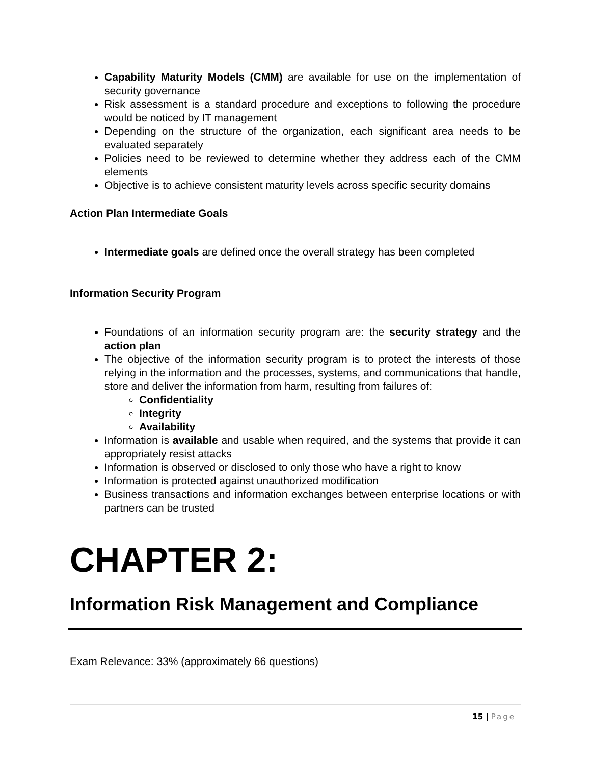Capability Maturity Models (CMM) are available for use on the implementation of security governance
Risk assessment is a standard procedure and exceptions to following the procedure would be noticed by IT management
Depending on the structure of the organization, each significant area needs to be evaluated separately
Policies need to be reviewed to determine whether they address each of the CMM elements
Objective is to achieve consistent maturity levels across specific security domains
Action Plan Intermediate Goals
Intermediate goals are defined once the overall strategy has been completed
Information Security Program
Foundations of an information security program are: the security strategy and the action plan
The objective of the information security program is to protect the interests of those relying in the information and the processes, systems, and communications that handle, store and deliver the information from harm, resulting from failures of:
Confidentiality
Integrity
Availability
Information is available and usable when required, and the systems that provide it can appropriately resist attacks
Information is observed or disclosed to only those who have a right to know
Information is protected against unauthorized modification
Business transactions and information exchanges between enterprise locations or with partners can be trusted
CHAPTER 2:
Information Risk Management and Compliance
Exam Relevance: 33% (approximately 66 questions)
15 | Page